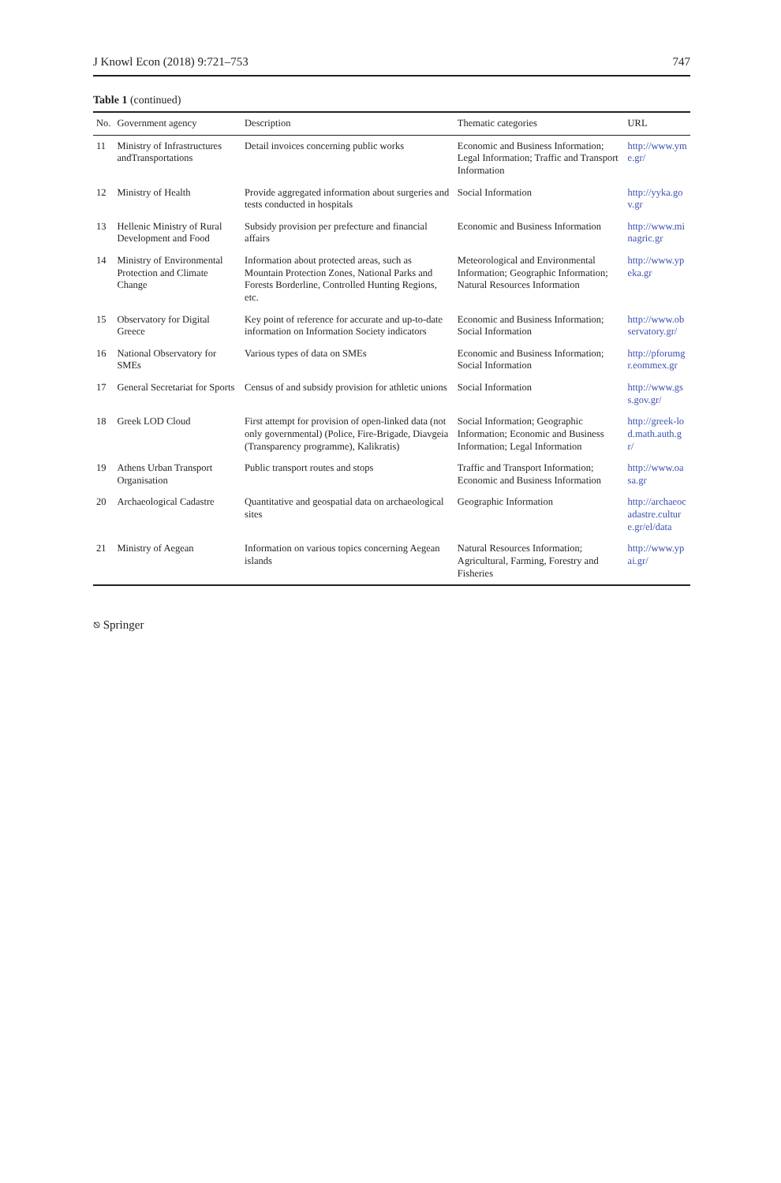J Knowl Econ (2018) 9:721–753 747
Table 1 (continued)
| No. | Government agency | Description | Thematic categories | URL |
| --- | --- | --- | --- | --- |
| 11 | Ministry of Infrastructures andTransportations | Detail invoices concerning public works | Economic and Business Information; Legal Information; Traffic and Transport Information | http://www.yme.gr/ |
| 12 | Ministry of Health | Provide aggregated information about surgeries and tests conducted in hospitals | Social Information | http://yyka.gov.gr |
| 13 | Hellenic Ministry of Rural Development and Food | Subsidy provision per prefecture and financial affairs | Economic and Business Information | http://www.minagric.gr |
| 14 | Ministry of Environmental Protection and Climate Change | Information about protected areas, such as Mountain Protection Zones, National Parks and Forests Borderline, Controlled Hunting Regions, etc. | Meteorological and Environmental Information; Geographic Information; Natural Resources Information | http://www.ypeka.gr |
| 15 | Observatory for Digital Greece | Key point of reference for accurate and up-to-date information on Information Society indicators | Economic and Business Information; Social Information | http://www.observatory.gr/ |
| 16 | National Observatory for SMEs | Various types of data on SMEs | Economic and Business Information; Social Information | http://pforumgr.eommex.gr |
| 17 | General Secretariat for Sports | Census of and subsidy provision for athletic unions | Social Information | http://www.gss.gov.gr/ |
| 18 | Greek LOD Cloud | First attempt for provision of open-linked data (not only governmental) (Police, Fire-Brigade, Diavgeia (Transparency programme), Kalikratis) | Social Information; Geographic Information; Economic and Business Information; Legal Information | http://greek-lod.math.auth.gr/ |
| 19 | Athens Urban Transport Organisation | Public transport routes and stops | Traffic and Transport Information; Economic and Business Information | http://www.oasa.gr |
| 20 | Archaeological Cadastre | Quantitative and geospatial data on archaeological sites | Geographic Information | http://archaeocadastre.culture.gr/el/data |
| 21 | Ministry of Aegean | Information on various topics concerning Aegean islands | Natural Resources Information; Agricultural, Farming, Forestry and Fisheries | http://www.ypai.gr/ |
⎋ Springer